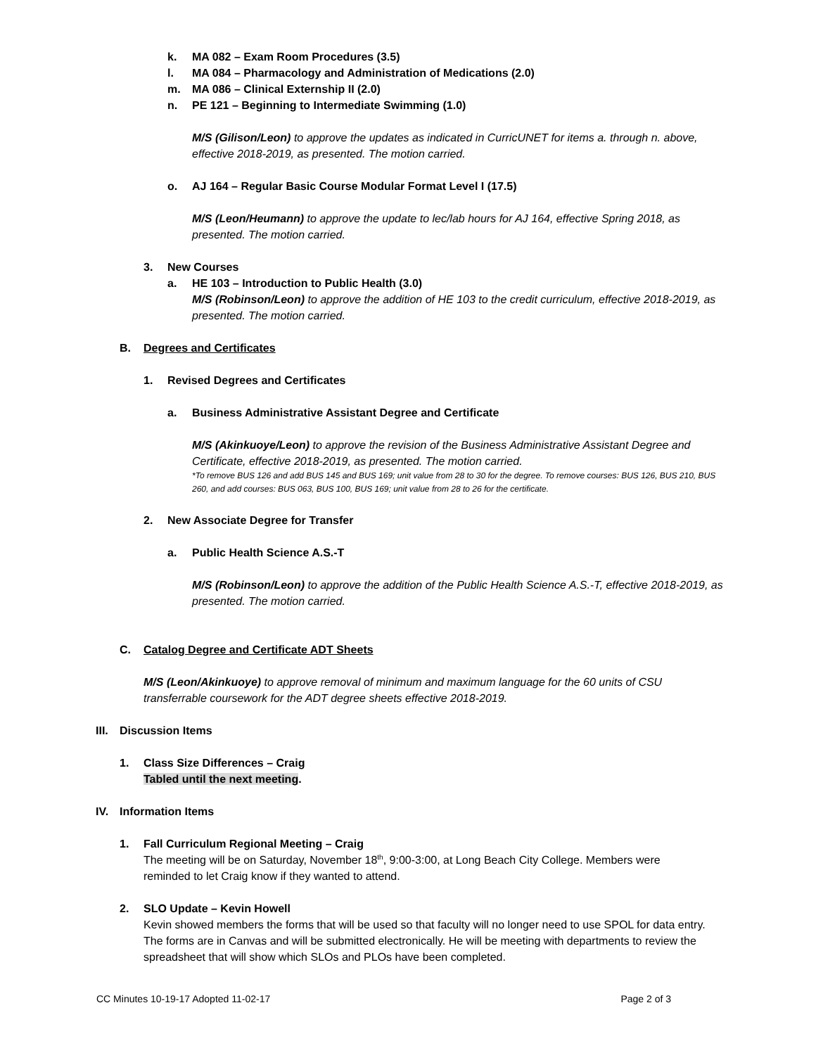k. MA 082 – Exam Room Procedures (3.5)
l. MA 084 – Pharmacology and Administration of Medications (2.0)
m. MA 086 – Clinical Externship II (2.0)
n. PE 121 – Beginning to Intermediate Swimming (1.0)
M/S (Gilison/Leon) to approve the updates as indicated in CurricUNET for items a. through n. above, effective 2018-2019, as presented. The motion carried.
o. AJ 164 – Regular Basic Course Modular Format Level I (17.5)
M/S (Leon/Heumann) to approve the update to lec/lab hours for AJ 164, effective Spring 2018, as presented. The motion carried.
3. New Courses
a. HE 103 – Introduction to Public Health (3.0)
M/S (Robinson/Leon) to approve the addition of HE 103 to the credit curriculum, effective 2018-2019, as presented. The motion carried.
B. Degrees and Certificates
1. Revised Degrees and Certificates
a. Business Administrative Assistant Degree and Certificate
M/S (Akinkuoye/Leon) to approve the revision of the Business Administrative Assistant Degree and Certificate, effective 2018-2019, as presented. The motion carried.
*To remove BUS 126 and add BUS 145 and BUS 169; unit value from 28 to 30 for the degree. To remove courses: BUS 126, BUS 210, BUS 260, and add courses: BUS 063, BUS 100, BUS 169; unit value from 28 to 26 for the certificate.
2. New Associate Degree for Transfer
a. Public Health Science A.S.-T
M/S (Robinson/Leon) to approve the addition of the Public Health Science A.S.-T, effective 2018-2019, as presented. The motion carried.
C. Catalog Degree and Certificate ADT Sheets
M/S (Leon/Akinkuoye) to approve removal of minimum and maximum language for the 60 units of CSU transferrable coursework for the ADT degree sheets effective 2018-2019.
III. Discussion Items
1. Class Size Differences – Craig
Tabled until the next meeting.
IV. Information Items
1. Fall Curriculum Regional Meeting – Craig
The meeting will be on Saturday, November 18<sup>th</sup>, 9:00-3:00, at Long Beach City College. Members were reminded to let Craig know if they wanted to attend.
2. SLO Update – Kevin Howell
Kevin showed members the forms that will be used so that faculty will no longer need to use SPOL for data entry. The forms are in Canvas and will be submitted electronically. He will be meeting with departments to review the spreadsheet that will show which SLOs and PLOs have been completed.
CC Minutes 10-19-17 Adopted 11-02-17 Page 2 of 3